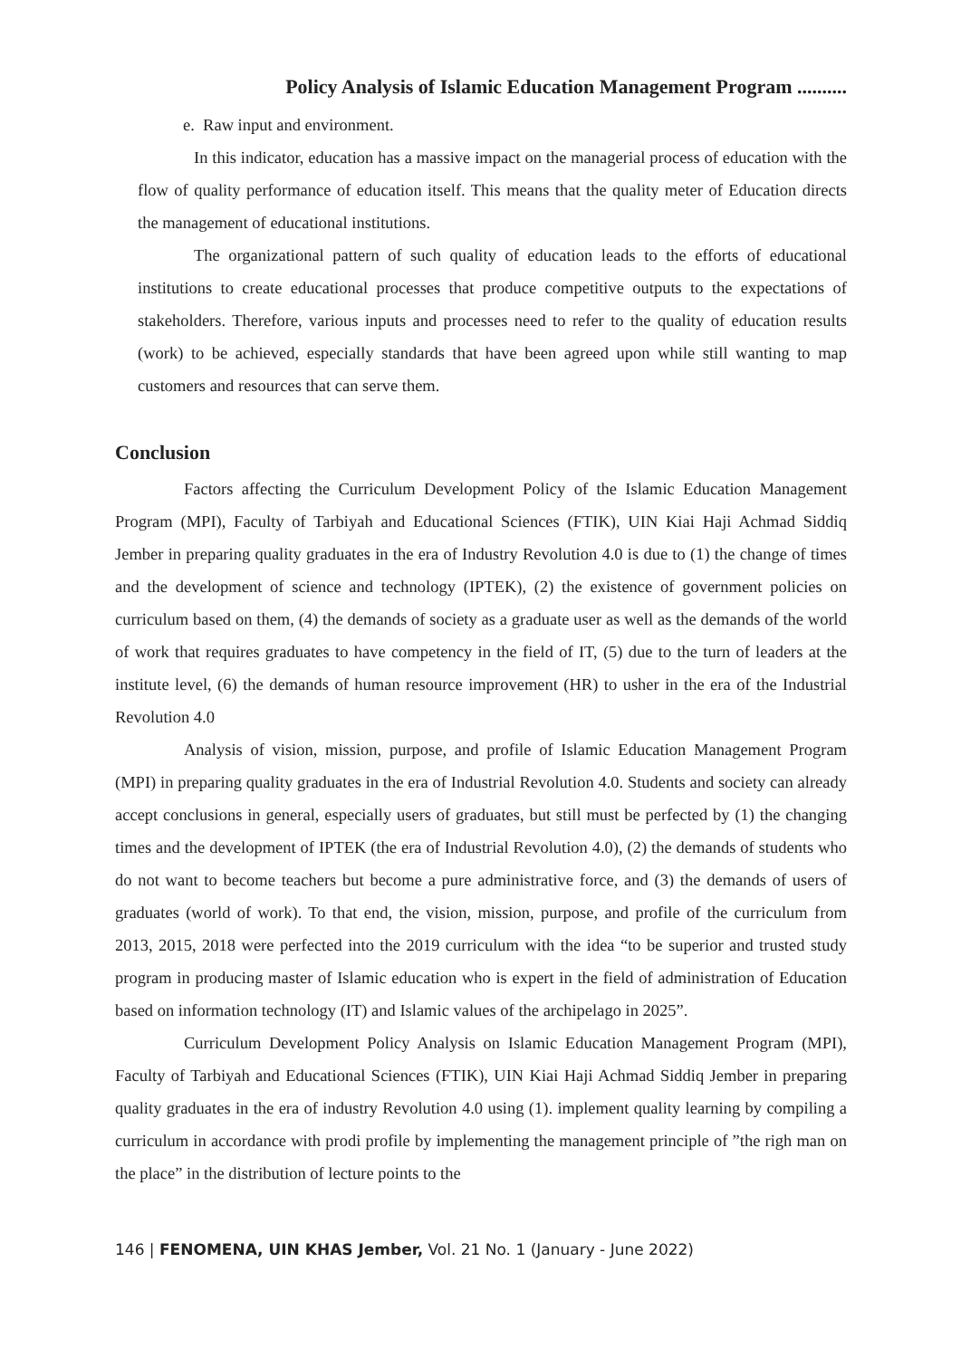Policy Analysis of Islamic Education Management Program ..........
e. Raw input and environment.
In this indicator, education has a massive impact on the managerial process of education with the flow of quality performance of education itself. This means that the quality meter of Education directs the management of educational institutions.
The organizational pattern of such quality of education leads to the efforts of educational institutions to create educational processes that produce competitive outputs to the expectations of stakeholders. Therefore, various inputs and processes need to refer to the quality of education results (work) to be achieved, especially standards that have been agreed upon while still wanting to map customers and resources that can serve them.
Conclusion
Factors affecting the Curriculum Development Policy of the Islamic Education Management Program (MPI), Faculty of Tarbiyah and Educational Sciences (FTIK), UIN Kiai Haji Achmad Siddiq Jember in preparing quality graduates in the era of Industry Revolution 4.0 is due to (1) the change of times and the development of science and technology (IPTEK), (2) the existence of government policies on curriculum based on them, (4) the demands of society as a graduate user as well as the demands of the world of work that requires graduates to have competency in the field of IT, (5) due to the turn of leaders at the institute level, (6) the demands of human resource improvement (HR) to usher in the era of the Industrial Revolution 4.0
Analysis of vision, mission, purpose, and profile of Islamic Education Management Program (MPI) in preparing quality graduates in the era of Industrial Revolution 4.0. Students and society can already accept conclusions in general, especially users of graduates, but still must be perfected by (1) the changing times and the development of IPTEK (the era of Industrial Revolution 4.0), (2) the demands of students who do not want to become teachers but become a pure administrative force, and (3) the demands of users of graduates (world of work). To that end, the vision, mission, purpose, and profile of the curriculum from 2013, 2015, 2018 were perfected into the 2019 curriculum with the idea “to be superior and trusted study program in producing master of Islamic education who is expert in the field of administration of Education based on information technology (IT) and Islamic values of the archipelago in 2025”.
Curriculum Development Policy Analysis on Islamic Education Management Program (MPI), Faculty of Tarbiyah and Educational Sciences (FTIK), UIN Kiai Haji Achmad Siddiq Jember in preparing quality graduates in the era of industry Revolution 4.0 using (1). implement quality learning by compiling a curriculum in accordance with prodi profile by implementing the management principle of ”the righ man on the place” in the distribution of lecture points to the
146 | FENOMENA, UIN KHAS Jember, Vol. 21 No. 1 (January - June 2022)